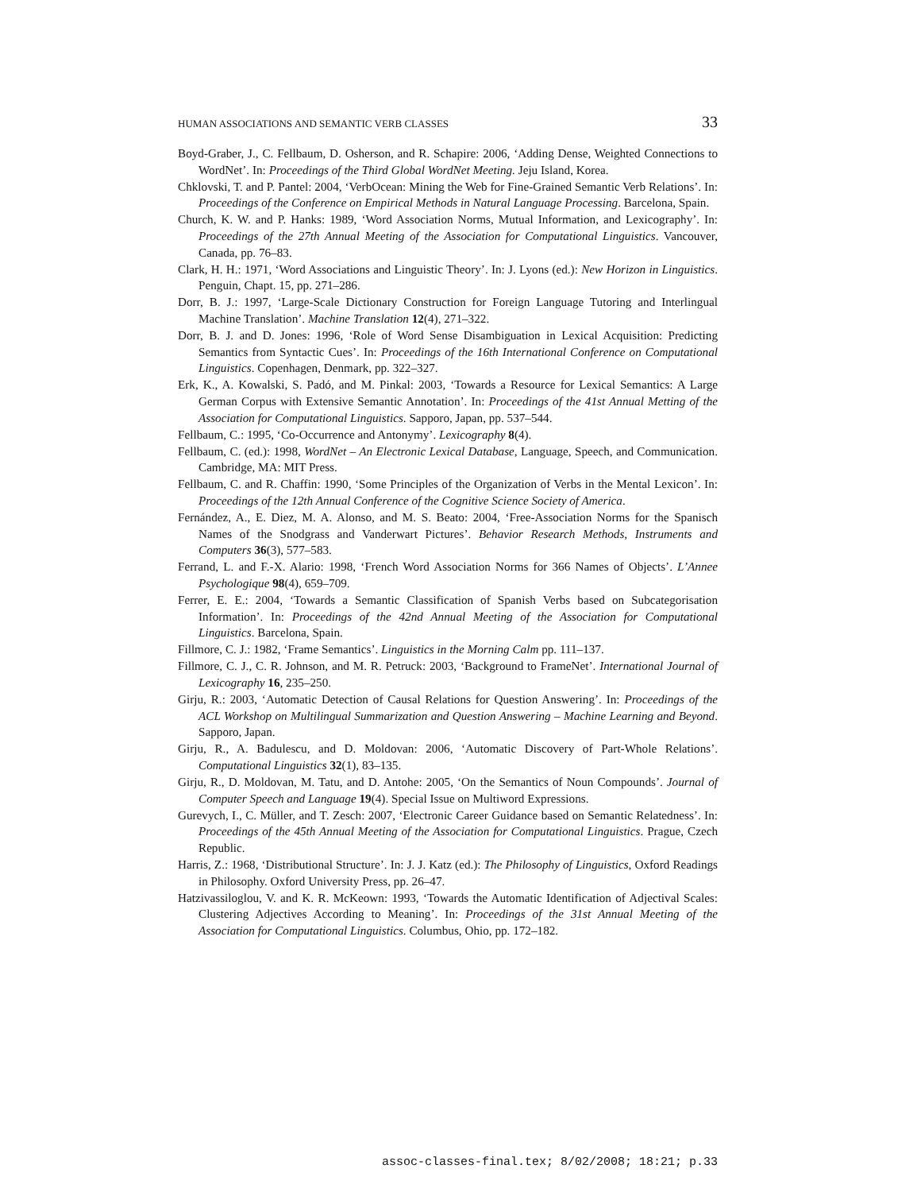HUMAN ASSOCIATIONS AND SEMANTIC VERB CLASSES 33
Boyd-Graber, J., C. Fellbaum, D. Osherson, and R. Schapire: 2006, ‘Adding Dense, Weighted Connections to WordNet’. In: Proceedings of the Third Global WordNet Meeting. Jeju Island, Korea.
Chklovski, T. and P. Pantel: 2004, ‘VerbOcean: Mining the Web for Fine-Grained Semantic Verb Relations’. In: Proceedings of the Conference on Empirical Methods in Natural Language Processing. Barcelona, Spain.
Church, K. W. and P. Hanks: 1989, ‘Word Association Norms, Mutual Information, and Lexicography’. In: Proceedings of the 27th Annual Meeting of the Association for Computational Linguistics. Vancouver, Canada, pp. 76–83.
Clark, H. H.: 1971, ‘Word Associations and Linguistic Theory’. In: J. Lyons (ed.): New Horizon in Linguistics. Penguin, Chapt. 15, pp. 271–286.
Dorr, B. J.: 1997, ‘Large-Scale Dictionary Construction for Foreign Language Tutoring and Interlingual Machine Translation’. Machine Translation 12(4), 271–322.
Dorr, B. J. and D. Jones: 1996, ‘Role of Word Sense Disambiguation in Lexical Acquisition: Predicting Semantics from Syntactic Cues’. In: Proceedings of the 16th International Conference on Computational Linguistics. Copenhagen, Denmark, pp. 322–327.
Erk, K., A. Kowalski, S. Padó, and M. Pinkal: 2003, ‘Towards a Resource for Lexical Semantics: A Large German Corpus with Extensive Semantic Annotation’. In: Proceedings of the 41st Annual Metting of the Association for Computational Linguistics. Sapporo, Japan, pp. 537–544.
Fellbaum, C.: 1995, ‘Co-Occurrence and Antonymy’. Lexicography 8(4).
Fellbaum, C. (ed.): 1998, WordNet – An Electronic Lexical Database, Language, Speech, and Communication. Cambridge, MA: MIT Press.
Fellbaum, C. and R. Chaffin: 1990, ‘Some Principles of the Organization of Verbs in the Mental Lexicon’. In: Proceedings of the 12th Annual Conference of the Cognitive Science Society of America.
Fernández, A., E. Diez, M. A. Alonso, and M. S. Beato: 2004, ‘Free-Association Norms for the Spanisch Names of the Snodgrass and Vanderwart Pictures’. Behavior Research Methods, Instruments and Computers 36(3), 577–583.
Ferrand, L. and F.-X. Alario: 1998, ‘French Word Association Norms for 366 Names of Objects’. L’Annee Psychologique 98(4), 659–709.
Ferrer, E. E.: 2004, ‘Towards a Semantic Classification of Spanish Verbs based on Subcategorisation Information’. In: Proceedings of the 42nd Annual Meeting of the Association for Computational Linguistics. Barcelona, Spain.
Fillmore, C. J.: 1982, ‘Frame Semantics’. Linguistics in the Morning Calm pp. 111–137.
Fillmore, C. J., C. R. Johnson, and M. R. Petruck: 2003, ‘Background to FrameNet’. International Journal of Lexicography 16, 235–250.
Girju, R.: 2003, ‘Automatic Detection of Causal Relations for Question Answering’. In: Proceedings of the ACL Workshop on Multilingual Summarization and Question Answering – Machine Learning and Beyond. Sapporo, Japan.
Girju, R., A. Badulescu, and D. Moldovan: 2006, ‘Automatic Discovery of Part-Whole Relations’. Computational Linguistics 32(1), 83–135.
Girju, R., D. Moldovan, M. Tatu, and D. Antohe: 2005, ‘On the Semantics of Noun Compounds’. Journal of Computer Speech and Language 19(4). Special Issue on Multiword Expressions.
Gurevych, I., C. Müller, and T. Zesch: 2007, ‘Electronic Career Guidance based on Semantic Relatedness’. In: Proceedings of the 45th Annual Meeting of the Association for Computational Linguistics. Prague, Czech Republic.
Harris, Z.: 1968, ‘Distributional Structure’. In: J. J. Katz (ed.): The Philosophy of Linguistics, Oxford Readings in Philosophy. Oxford University Press, pp. 26–47.
Hatzivassiloglou, V. and K. R. McKeown: 1993, ‘Towards the Automatic Identification of Adjectival Scales: Clustering Adjectives According to Meaning’. In: Proceedings of the 31st Annual Meeting of the Association for Computational Linguistics. Columbus, Ohio, pp. 172–182.
assoc-classes-final.tex; 8/02/2008; 18:21; p.33